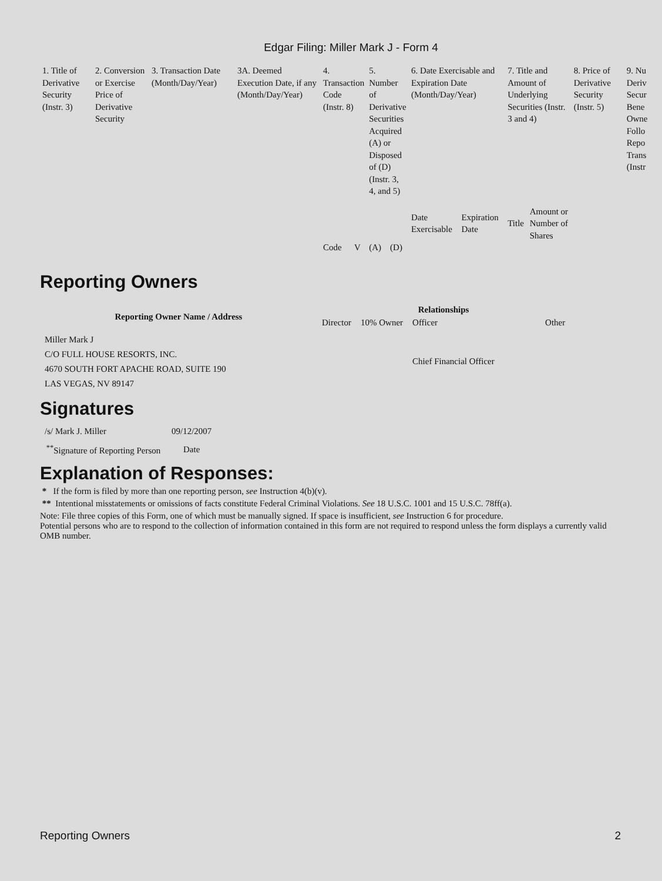Edgar Filing: Miller Mark J - Form 4
| 1. Title of Derivative Security (Instr. 3) | 2. Conversion or Exercise Price of Derivative Security | 3. Transaction Date (Month/Day/Year) | 3A. Deemed Execution Date, if any (Month/Day/Year) | 4. Transaction Code (Instr. 8) | | 5. Number of Derivative Securities Acquired (A) or Disposed of (D) (Instr. 3, 4, and 5) | | 6. Date Exercisable and Expiration Date (Month/Day/Year) | | 7. Title and Amount of Underlying Securities (Instr. 3 and 4) | | 8. Price of Derivative Security (Instr. 5) | 9. Nu Deriv Secur Bene Owne Follo Repo Trans (Instr |
| | | | | | | | | Date Exercisable | Expiration Date | Title | Amount or Number of Shares | | |
| | | | | Code | V | (A) | (D) | | | | | | |
Reporting Owners
| Reporting Owner Name / Address | Relationships | | | |
| --- | --- | --- | --- | --- |
| | Director | 10% Owner | Officer | Other |
| Miller Mark J C/O FULL HOUSE RESORTS, INC. 4670 SOUTH FORT APACHE ROAD, SUITE 190 LAS VEGAS, NV 89147 | | | Chief Financial Officer | |
Signatures
| /s/ Mark J. Miller | 09/12/2007 |
| <sup>**</sup> Signature of Reporting Person | Date |
Explanation of Responses:
* If the form is filed by more than one reporting person, see Instruction 4(b)(v).
** Intentional misstatements or omissions of facts constitute Federal Criminal Violations. See 18 U.S.C. 1001 and 15 U.S.C. 78ff(a).
Note: File three copies of this Form, one of which must be manually signed. If space is insufficient, see Instruction 6 for procedure.
Potential persons who are to respond to the collection of information contained in this form are not required to respond unless the form displays a currently valid OMB number.
Reporting Owners 2